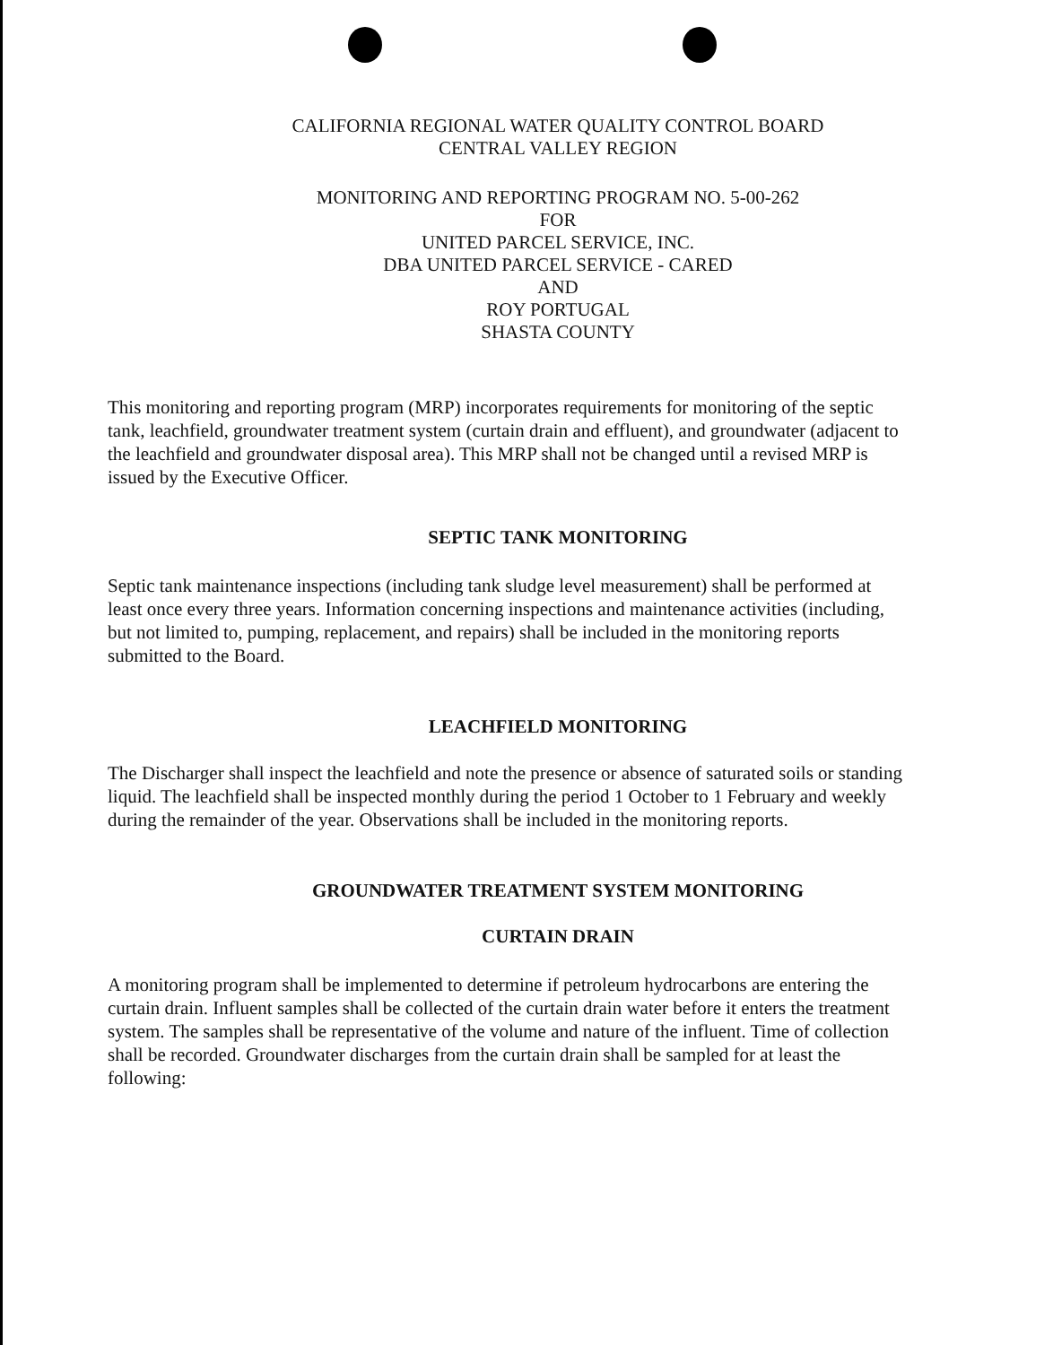CALIFORNIA REGIONAL WATER QUALITY CONTROL BOARD
CENTRAL VALLEY REGION
MONITORING AND REPORTING PROGRAM NO. 5-00-262
FOR
UNITED PARCEL SERVICE, INC.
DBA UNITED PARCEL SERVICE - CARED
AND
ROY PORTUGAL
SHASTA COUNTY
This monitoring and reporting program (MRP) incorporates requirements for monitoring of the septic tank, leachfield, groundwater treatment system (curtain drain and effluent), and groundwater (adjacent to the leachfield and groundwater disposal area). This MRP shall not be changed until a revised MRP is issued by the Executive Officer.
SEPTIC TANK MONITORING
Septic tank maintenance inspections (including tank sludge level measurement) shall be performed at least once every three years. Information concerning inspections and maintenance activities (including, but not limited to, pumping, replacement, and repairs) shall be included in the monitoring reports submitted to the Board.
LEACHFIELD MONITORING
The Discharger shall inspect the leachfield and note the presence or absence of saturated soils or standing liquid. The leachfield shall be inspected monthly during the period 1 October to 1 February and weekly during the remainder of the year. Observations shall be included in the monitoring reports.
GROUNDWATER TREATMENT SYSTEM MONITORING
CURTAIN DRAIN
A monitoring program shall be implemented to determine if petroleum hydrocarbons are entering the curtain drain. Influent samples shall be collected of the curtain drain water before it enters the treatment system. The samples shall be representative of the volume and nature of the influent. Time of collection shall be recorded. Groundwater discharges from the curtain drain shall be sampled for at least the following: